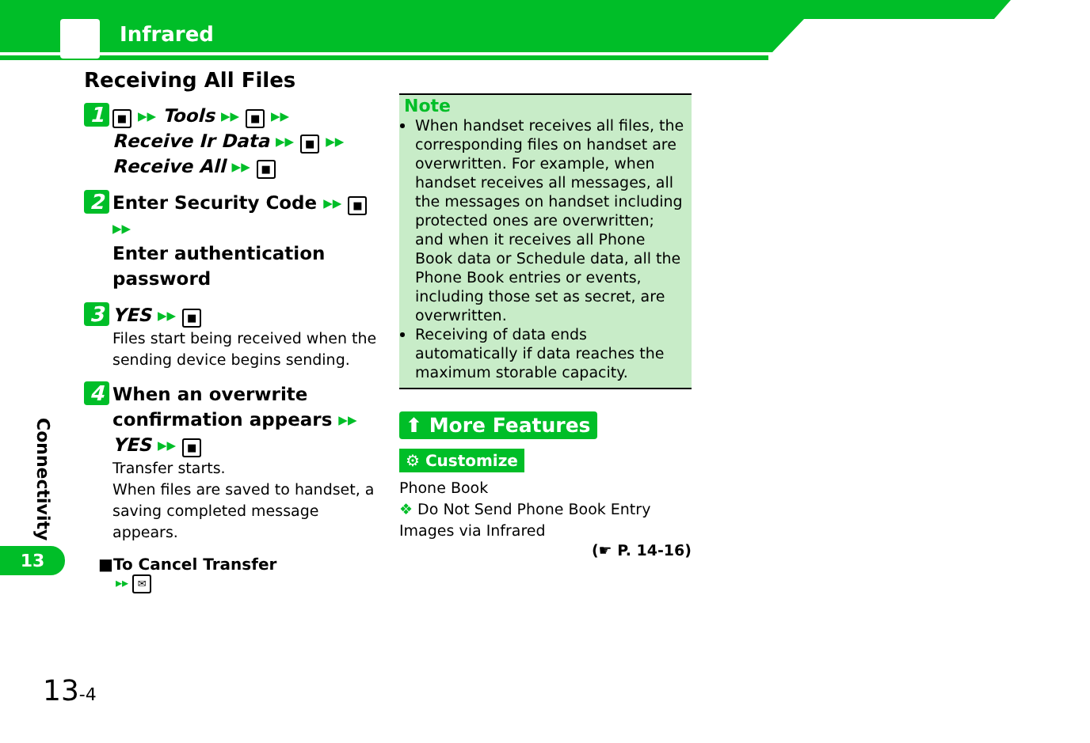Infrared
Receiving All Files
1
■ ▸▸ Tools ▸▸ ■ ▸▸
Receive Ir Data ▸▸ ■ ▸▸
Receive All ▸▸ ■
2
Enter Security Code ▸▸ ■ ▸▸
Enter authentication password
3
YES ▸▸ ■
Files start being received when the sending device begins sending.
4
When an overwrite confirmation appears ▸▸
YES ▸▸ ■
Transfer starts.
When files are saved to handset, a saving completed message appears.
■To Cancel Transfer
▸▸ ✉
Note
When handset receives all files, the corresponding files on handset are overwritten. For example, when handset receives all messages, all the messages on handset including protected ones are overwritten; and when it receives all Phone Book data or Schedule data, all the Phone Book entries or events, including those set as secret, are overwritten.
Receiving of data ends automatically if data reaches the maximum storable capacity.
⬆ More Features
⚙ Customize
Phone Book
❖ Do Not Send Phone Book Entry Images via Infrared
(☛ P. 14-16)
Connectivity
13
13-4